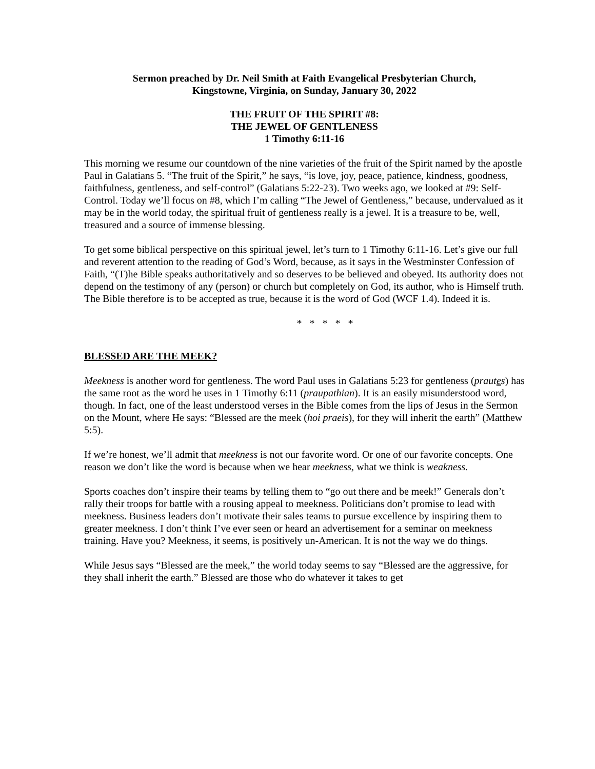Sermon preached by Dr. Neil Smith at Faith Evangelical Presbyterian Church,
Kingstowne, Virginia, on Sunday, January 30, 2022
THE FRUIT OF THE SPIRIT #8:
THE JEWEL OF GENTLENESS
1 Timothy 6:11-16
This morning we resume our countdown of the nine varieties of the fruit of the Spirit named by the apostle Paul in Galatians 5. “The fruit of the Spirit,” he says, “is love, joy, peace, patience, kindness, goodness, faithfulness, gentleness, and self-control” (Galatians 5:22-23). Two weeks ago, we looked at #9: Self-Control. Today we’ll focus on #8, which I’m calling “The Jewel of Gentleness,” because, undervalued as it may be in the world today, the spiritual fruit of gentleness really is a jewel. It is a treasure to be, well, treasured and a source of immense blessing.
To get some biblical perspective on this spiritual jewel, let’s turn to 1 Timothy 6:11-16. Let’s give our full and reverent attention to the reading of God’s Word, because, as it says in the Westminster Confession of Faith, “(T)he Bible speaks authoritatively and so deserves to be believed and obeyed. Its authority does not depend on the testimony of any (person) or church but completely on God, its author, who is Himself truth. The Bible therefore is to be accepted as true, because it is the word of God (WCF 1.4). Indeed it is.
* * * * *
BLESSED ARE THE MEEK?
Meekness is another word for gentleness. The word Paul uses in Galatians 5:23 for gentleness (prautes) has the same root as the word he uses in 1 Timothy 6:11 (praupathian). It is an easily misunderstood word, though. In fact, one of the least understood verses in the Bible comes from the lips of Jesus in the Sermon on the Mount, where He says: “Blessed are the meek (hoi praeis), for they will inherit the earth” (Matthew 5:5).
If we’re honest, we’ll admit that meekness is not our favorite word. Or one of our favorite concepts. One reason we don’t like the word is because when we hear meekness, what we think is weakness.
Sports coaches don’t inspire their teams by telling them to “go out there and be meek!” Generals don’t rally their troops for battle with a rousing appeal to meekness. Politicians don’t promise to lead with meekness. Business leaders don’t motivate their sales teams to pursue excellence by inspiring them to greater meekness. I don’t think I’ve ever seen or heard an advertisement for a seminar on meekness training. Have you? Meekness, it seems, is positively un-American. It is not the way we do things.
While Jesus says “Blessed are the meek,” the world today seems to say “Blessed are the aggressive, for they shall inherit the earth.” Blessed are those who do whatever it takes to get